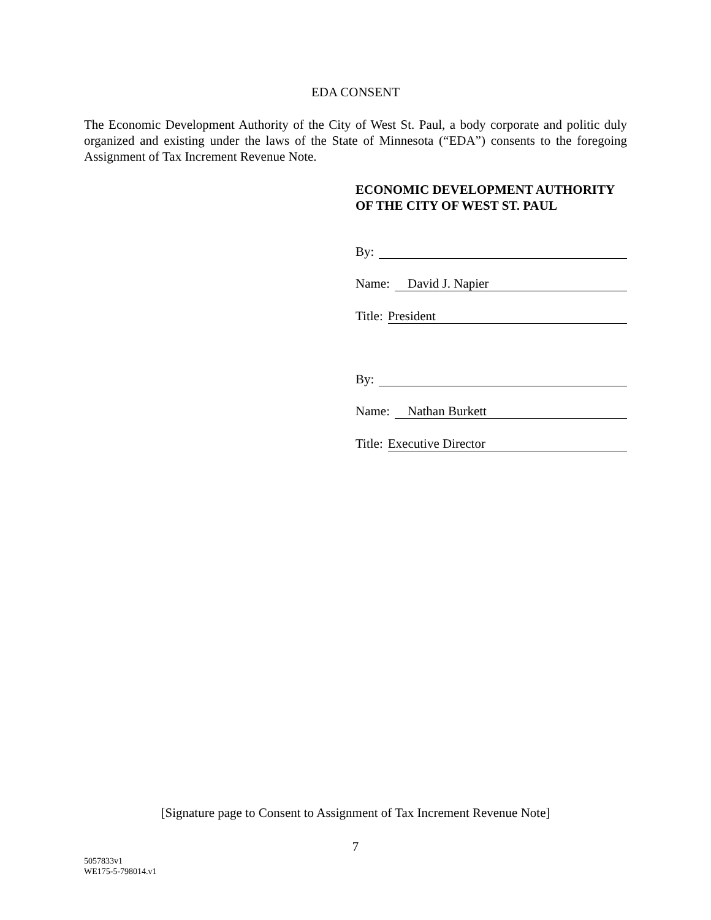EDA CONSENT
The Economic Development Authority of the City of West St. Paul, a body corporate and politic duly organized and existing under the laws of the State of Minnesota (“EDA”) consents to the foregoing Assignment of Tax Increment Revenue Note.
ECONOMIC DEVELOPMENT AUTHORITY OF THE CITY OF WEST ST. PAUL
By:
Name: David J. Napier
Title: President
By:
Name: Nathan Burkett
Title: Executive Director
[Signature page to Consent to Assignment of Tax Increment Revenue Note]
7
5057833v1
WE175-5-798014.v1